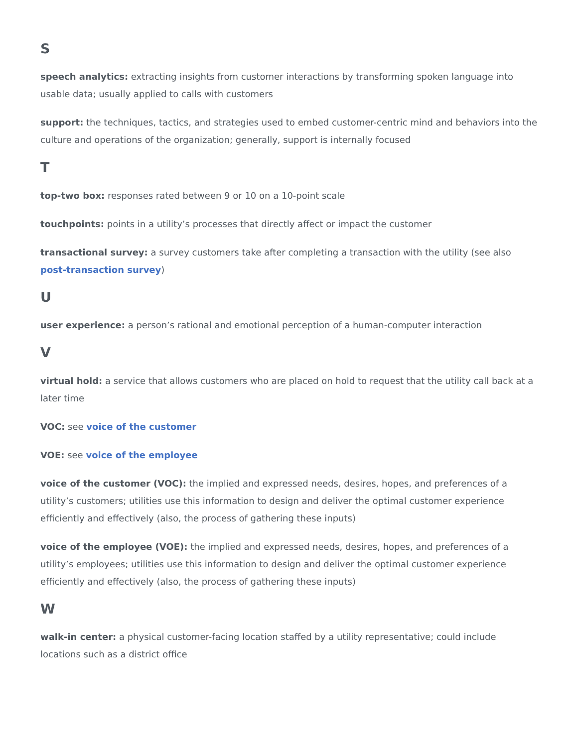S
speech analytics: extracting insights from customer interactions by transforming spoken language into usable data; usually applied to calls with customers
support: the techniques, tactics, and strategies used to embed customer-centric mind and behaviors into the culture and operations of the organization; generally, support is internally focused
T
top-two box: responses rated between 9 or 10 on a 10-point scale
touchpoints: points in a utility’s processes that directly affect or impact the customer
transactional survey: a survey customers take after completing a transaction with the utility (see also post-transaction survey)
U
user experience: a person’s rational and emotional perception of a human-computer interaction
V
virtual hold: a service that allows customers who are placed on hold to request that the utility call back at a later time
VOC: see voice of the customer
VOE: see voice of the employee
voice of the customer (VOC): the implied and expressed needs, desires, hopes, and preferences of a utility’s customers; utilities use this information to design and deliver the optimal customer experience efficiently and effectively (also, the process of gathering these inputs)
voice of the employee (VOE): the implied and expressed needs, desires, hopes, and preferences of a utility’s employees; utilities use this information to design and deliver the optimal customer experience efficiently and effectively (also, the process of gathering these inputs)
W
walk-in center: a physical customer-facing location staffed by a utility representative; could include locations such as a district office